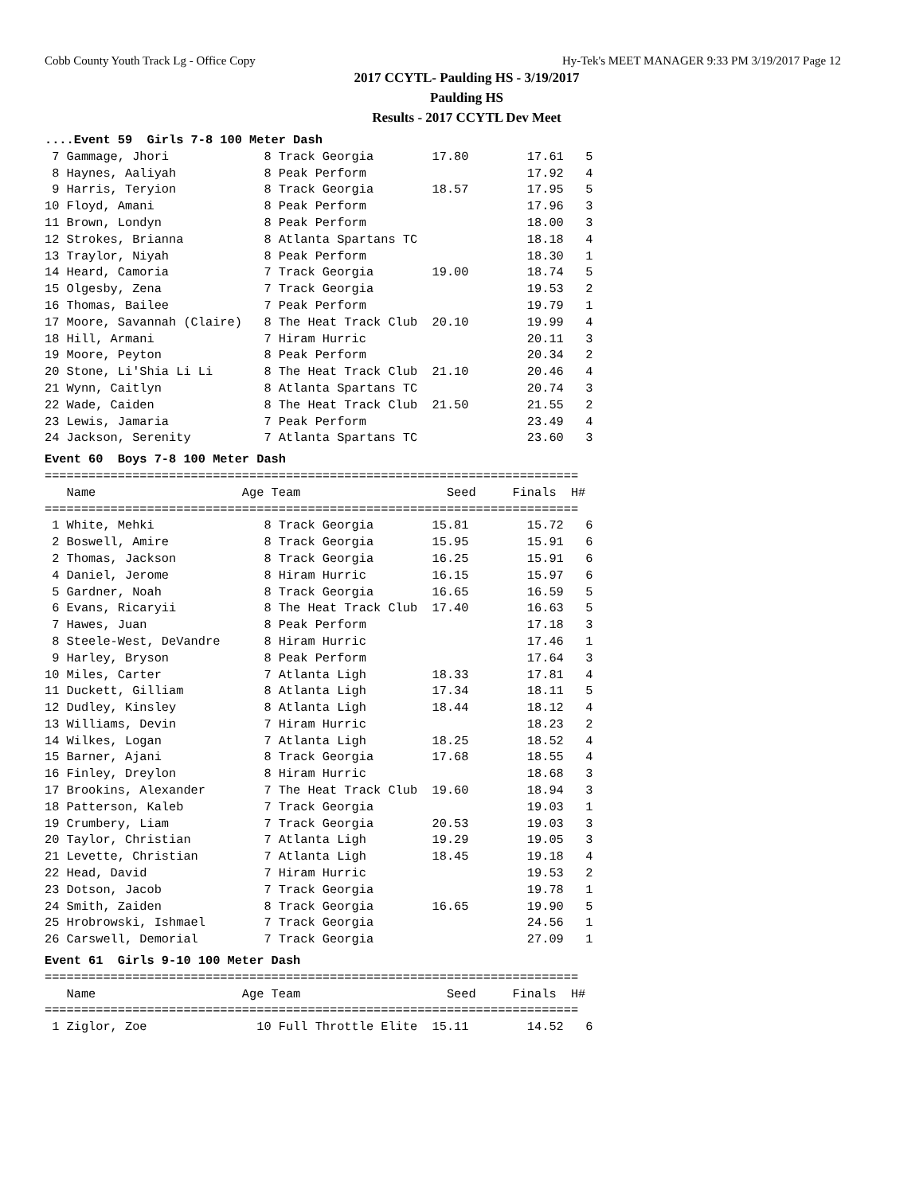Cobb County Youth Track Lg - Office Copy Hy-Tek's MEET MANAGER 9:33 PM 3/19/2017 Page 12
2017 CCYTL- Paulding HS - 3/19/2017
Paulding HS
Results - 2017 CCYTL Dev Meet
....Event 59  Girls 7-8 100 Meter Dash
 7 Gammage, Jhori             8 Track Georgia        17.80        17.61   5
 8 Haynes, Aaliyah            8 Peak Perform                      17.92   4
 9 Harris, Teryion            8 Track Georgia        18.57        17.95   5
10 Floyd, Amani               8 Peak Perform                      17.96   3
11 Brown, Londyn              8 Peak Perform                      18.00   3
12 Strokes, Brianna           8 Atlanta Spartans TC               18.18   4
13 Traylor, Niyah             8 Peak Perform                      18.30   1
14 Heard, Camoria             7 Track Georgia        19.00        18.74   5
15 Olgesby, Zena              7 Track Georgia                     19.53   2
16 Thomas, Bailee             7 Peak Perform                      19.79   1
17 Moore, Savannah (Claire)   8 The Heat Track Club  20.10        19.99   4
18 Hill, Armani               7 Hiram Hurric                      20.11   3
19 Moore, Peyton              8 Peak Perform                      20.34   2
20 Stone, Li'Shia Li Li       8 The Heat Track Club  21.10        20.46   4
21 Wynn, Caitlyn              8 Atlanta Spartans TC               20.74   3
22 Wade, Caiden               8 The Heat Track Club  21.50        21.55   2
23 Lewis, Jamaria             7 Peak Perform                      23.49   4
24 Jackson, Serenity          7 Atlanta Spartans TC               23.60   3
Event 60  Boys 7-8 100 Meter Dash
=========================================================================
   Name                    Age Team                    Seed     Finals  H#
=========================================================================
 1 White, Mehki               8 Track Georgia        15.81        15.72   6
 2 Boswell, Amire             8 Track Georgia        15.95        15.91   6
 2 Thomas, Jackson            8 Track Georgia        16.25        15.91   6
 4 Daniel, Jerome             8 Hiram Hurric         16.15        15.97   6
 5 Gardner, Noah              8 Track Georgia        16.65        16.59   5
 6 Evans, Ricaryii            8 The Heat Track Club  17.40        16.63   5
 7 Hawes, Juan                8 Peak Perform                      17.18   3
 8 Steele-West, DeVandre      8 Hiram Hurric                      17.46   1
 9 Harley, Bryson             8 Peak Perform                      17.64   3
10 Miles, Carter              7 Atlanta Ligh         18.33        17.81   4
11 Duckett, Gilliam           8 Atlanta Ligh         17.34        18.11   5
12 Dudley, Kinsley            8 Atlanta Ligh         18.44        18.12   4
13 Williams, Devin            7 Hiram Hurric                      18.23   2
14 Wilkes, Logan              7 Atlanta Ligh         18.25        18.52   4
15 Barner, Ajani              8 Track Georgia        17.68        18.55   4
16 Finley, Dreylon            8 Hiram Hurric                      18.68   3
17 Brookins, Alexander        7 The Heat Track Club  19.60        18.94   3
18 Patterson, Kaleb           7 Track Georgia                     19.03   1
19 Crumbery, Liam             7 Track Georgia        20.53        19.03   3
20 Taylor, Christian          7 Atlanta Ligh         19.29        19.05   3
21 Levette, Christian         7 Atlanta Ligh         18.45        19.18   4
22 Head, David                7 Hiram Hurric                      19.53   2
23 Dotson, Jacob              7 Track Georgia                     19.78   1
24 Smith, Zaiden              8 Track Georgia        16.65        19.90   5
25 Hrobrowski, Ishmael        7 Track Georgia                     24.56   1
26 Carswell, Demorial         7 Track Georgia                     27.09   1
Event 61  Girls 9-10 100 Meter Dash
=========================================================================
   Name                    Age Team                    Seed     Finals  H#
=========================================================================
 1 Ziglor, Zoe               10 Full Throttle Elite  15.11        14.52   6